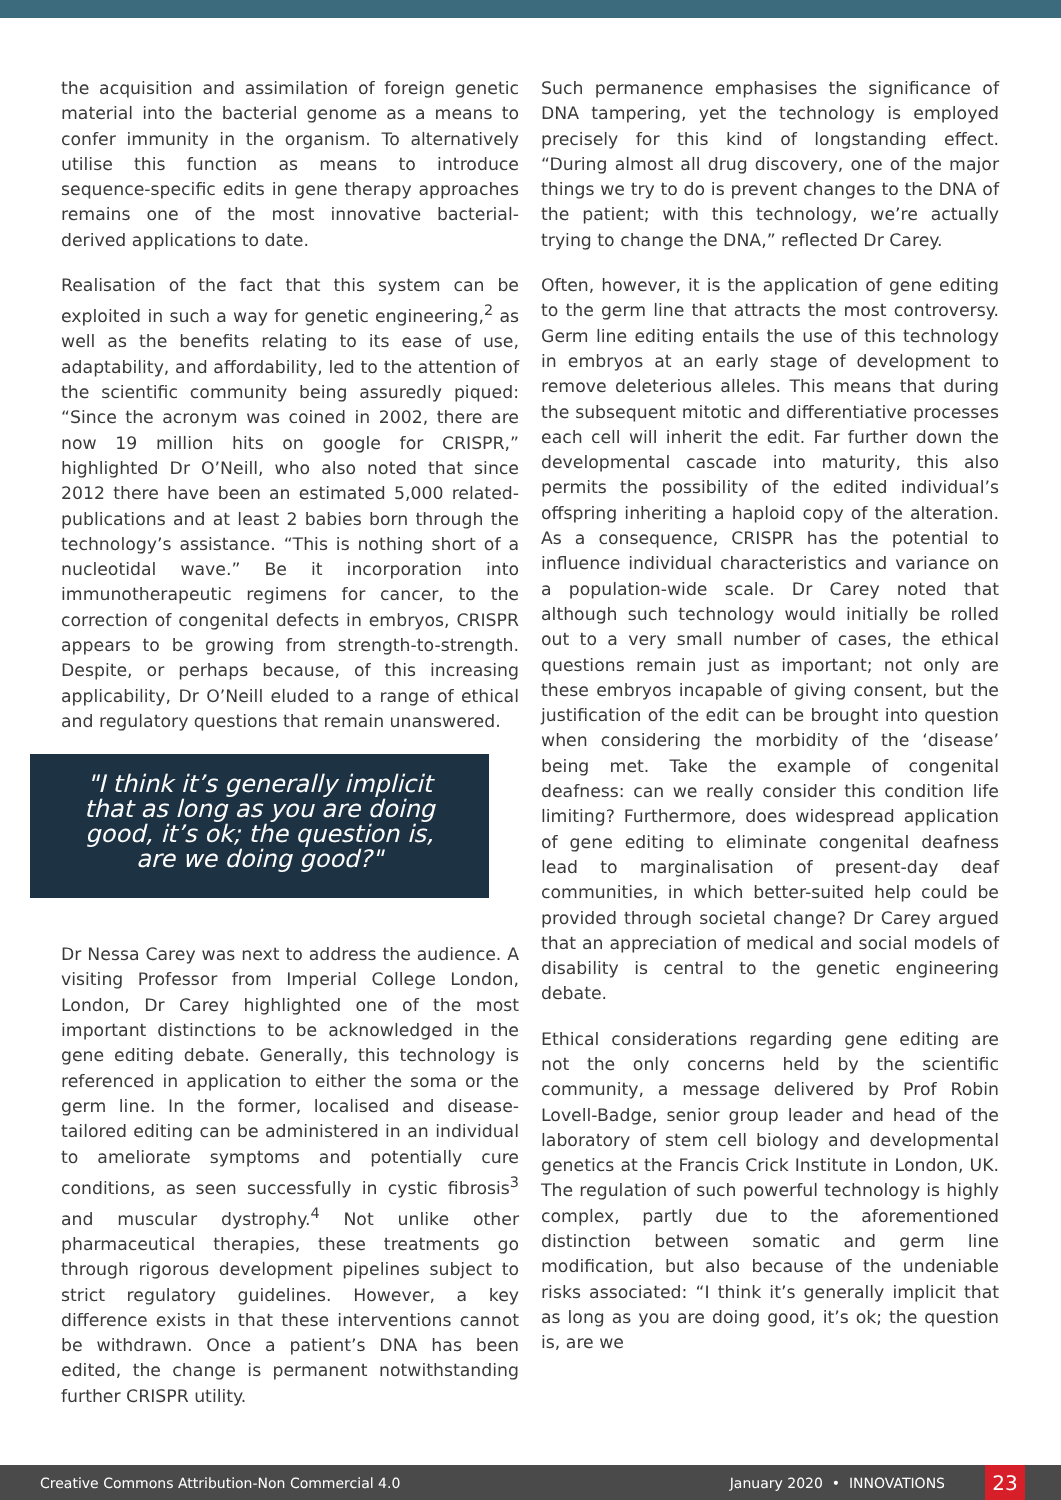the acquisition and assimilation of foreign genetic material into the bacterial genome as a means to confer immunity in the organism. To alternatively utilise this function as means to introduce sequence-specific edits in gene therapy approaches remains one of the most innovative bacterial-derived applications to date.
Realisation of the fact that this system can be exploited in such a way for genetic engineering,<sup>2</sup> as well as the benefits relating to its ease of use, adaptability, and affordability, led to the attention of the scientific community being assuredly piqued: “Since the acronym was coined in 2002, there are now 19 million hits on google for CRISPR,” highlighted Dr O’Neill, who also noted that since 2012 there have been an estimated 5,000 related-publications and at least 2 babies born through the technology’s assistance. “This is nothing short of a nucleotidal wave.” Be it incorporation into immunotherapeutic regimens for cancer, to the correction of congenital defects in embryos, CRISPR appears to be growing from strength-to-strength. Despite, or perhaps because, of this increasing applicability, Dr O’Neill eluded to a range of ethical and regulatory questions that remain unanswered.
"I think it’s generally implicit that as long as you are doing good, it’s ok; the question is, are we doing good?"
Dr Nessa Carey was next to address the audience. A visiting Professor from Imperial College London, London, Dr Carey highlighted one of the most important distinctions to be acknowledged in the gene editing debate. Generally, this technology is referenced in application to either the soma or the germ line. In the former, localised and disease-tailored editing can be administered in an individual to ameliorate symptoms and potentially cure conditions, as seen successfully in cystic fibrosis<sup>3</sup> and muscular dystrophy.<sup>4</sup> Not unlike other pharmaceutical therapies, these treatments go through rigorous development pipelines subject to strict regulatory guidelines. However, a key difference exists in that these interventions cannot be withdrawn. Once a patient’s DNA has been edited, the change is permanent notwithstanding further CRISPR utility.
Such permanence emphasises the significance of DNA tampering, yet the technology is employed precisely for this kind of longstanding effect. “During almost all drug discovery, one of the major things we try to do is prevent changes to the DNA of the patient; with this technology, we’re actually trying to change the DNA,” reflected Dr Carey.
Often, however, it is the application of gene editing to the germ line that attracts the most controversy. Germ line editing entails the use of this technology in embryos at an early stage of development to remove deleterious alleles. This means that during the subsequent mitotic and differentiative processes each cell will inherit the edit. Far further down the developmental cascade into maturity, this also permits the possibility of the edited individual’s offspring inheriting a haploid copy of the alteration. As a consequence, CRISPR has the potential to influence individual characteristics and variance on a population-wide scale. Dr Carey noted that although such technology would initially be rolled out to a very small number of cases, the ethical questions remain just as important; not only are these embryos incapable of giving consent, but the justification of the edit can be brought into question when considering the morbidity of the ‘disease’ being met. Take the example of congenital deafness: can we really consider this condition life limiting? Furthermore, does widespread application of gene editing to eliminate congenital deafness lead to marginalisation of present-day deaf communities, in which better-suited help could be provided through societal change? Dr Carey argued that an appreciation of medical and social models of disability is central to the genetic engineering debate.
Ethical considerations regarding gene editing are not the only concerns held by the scientific community, a message delivered by Prof Robin Lovell-Badge, senior group leader and head of the laboratory of stem cell biology and developmental genetics at the Francis Crick Institute in London, UK. The regulation of such powerful technology is highly complex, partly due to the aforementioned distinction between somatic and germ line modification, but also because of the undeniable risks associated: “I think it’s generally implicit that as long as you are doing good, it’s ok; the question is, are we
Creative Commons Attribution-Non Commercial 4.0 January 2020 • INNOVATIONS 23